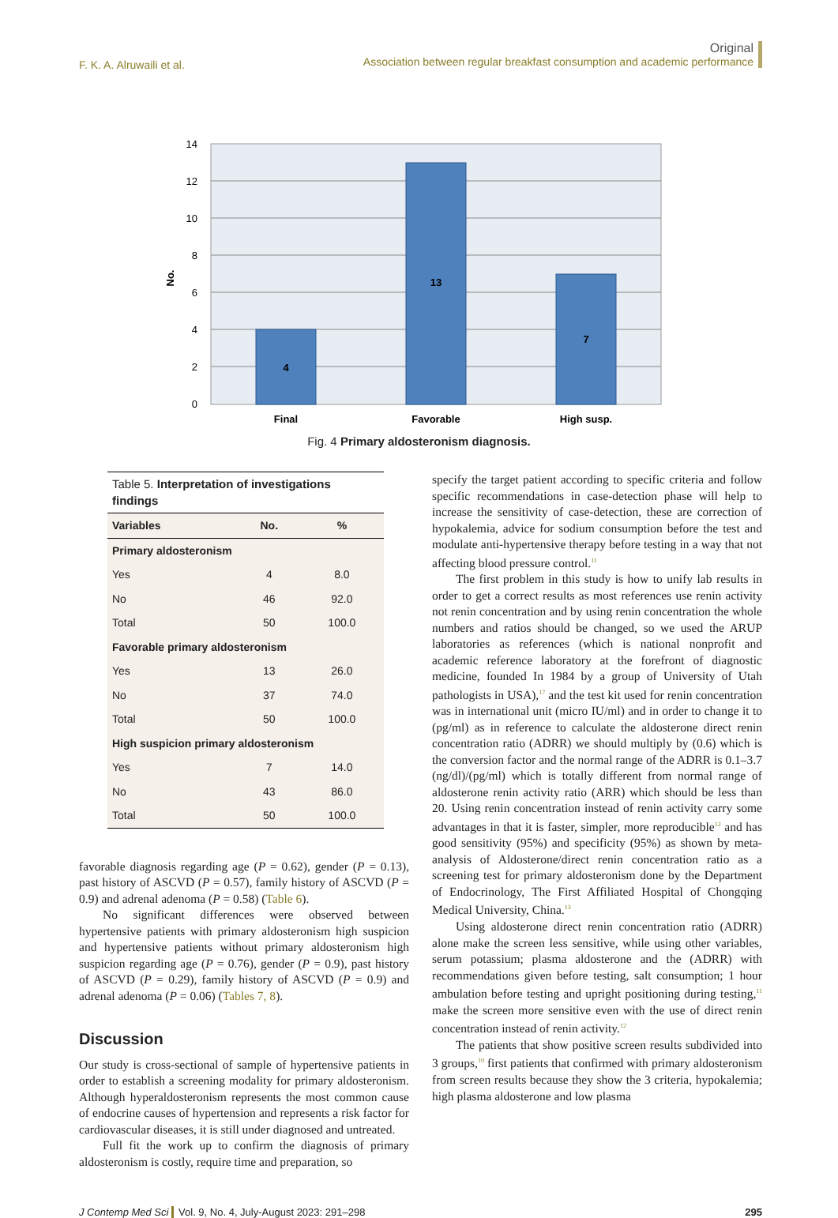F. K. A. Alruwaili et al.
Original
Association between regular breakfast consumption and academic performance
14
12
10
8
6
4
2
0
No.
4
13
7
Final
Favorable
High susp.
Fig. 4 Primary aldosteronism diagnosis.
Table 5. Interpretation of investigations findings
| Variables | No. | % |
| --- | --- | --- |
| Primary aldosteronism | | |
| Yes | 4 | 8.0 |
| No | 46 | 92.0 |
| Total | 50 | 100.0 |
| Favorable primary aldosteronism | | |
| Yes | 13 | 26.0 |
| No | 37 | 74.0 |
| Total | 50 | 100.0 |
| High suspicion primary aldosteronism | | |
| Yes | 7 | 14.0 |
| No | 43 | 86.0 |
| Total | 50 | 100.0 |
favorable diagnosis regarding age (P = 0.62), gender (P = 0.13), past history of ASCVD (P = 0.57), family history of ASCVD (P = 0.9) and adrenal adenoma (P = 0.58) (Table 6).
No significant differences were observed between hypertensive patients with primary aldosteronism high suspicion and hypertensive patients without primary aldosteronism high suspicion regarding age (P = 0.76), gender (P = 0.9), past history of ASCVD (P = 0.29), family history of ASCVD (P = 0.9) and adrenal adenoma (P = 0.06) (Tables 7, 8).
Discussion
Our study is cross-sectional of sample of hypertensive patients in order to establish a screening modality for primary aldosteronism. Although hyperaldosteronism represents the most common cause of endocrine causes of hypertension and represents a risk factor for cardiovascular diseases, it is still under diagnosed and untreated.
Full fit the work up to confirm the diagnosis of primary aldosteronism is costly, require time and preparation, so
specify the target patient according to specific criteria and follow specific recommendations in case-detection phase will help to increase the sensitivity of case-detection, these are correction of hypokalemia, advice for sodium consumption before the test and modulate anti-hypertensive therapy before testing in a way that not affecting blood pressure control.<sup>11</sup>
The first problem in this study is how to unify lab results in order to get a correct results as most references use renin activity not renin concentration and by using renin concentration the whole numbers and ratios should be changed, so we used the ARUP laboratories as references (which is national nonprofit and academic reference laboratory at the forefront of diagnostic medicine, founded In 1984 by a group of University of Utah pathologists in USA),<sup>17</sup> and the test kit used for renin concentration was in international unit (micro IU/ml) and in order to change it to (pg/ml) as in reference to calculate the aldosterone direct renin concentration ratio (ADRR) we should multiply by (0.6) which is the conversion factor and the normal range of the ADRR is 0.1–3.7 (ng/dl)/(pg/ml) which is totally different from normal range of aldosterone renin activity ratio (ARR) which should be less than 20. Using renin concentration instead of renin activity carry some advantages in that it is faster, simpler, more reproducible<sup>12</sup> and has good sensitivity (95%) and specificity (95%) as shown by meta-analysis of Aldosterone/direct renin concentration ratio as a screening test for primary aldosteronism done by the Department of Endocrinology, The First Affiliated Hospital of Chongqing Medical University, China.<sup>13</sup>
Using aldosterone direct renin concentration ratio (ADRR) alone make the screen less sensitive, while using other variables, serum potassium; plasma aldosterone and the (ADRR) with recommendations given before testing, salt consumption; 1 hour ambulation before testing and upright positioning during testing,<sup>11</sup> make the screen more sensitive even with the use of direct renin concentration instead of renin activity.<sup>12</sup>
The patients that show positive screen results subdivided into 3 groups,<sup>19</sup> first patients that confirmed with primary aldosteronism from screen results because they show the 3 criteria, hypokalemia; high plasma aldosterone and low plasma
J Contemp Med Sci Vol. 9, No. 4, July-August 2023: 291–298
295